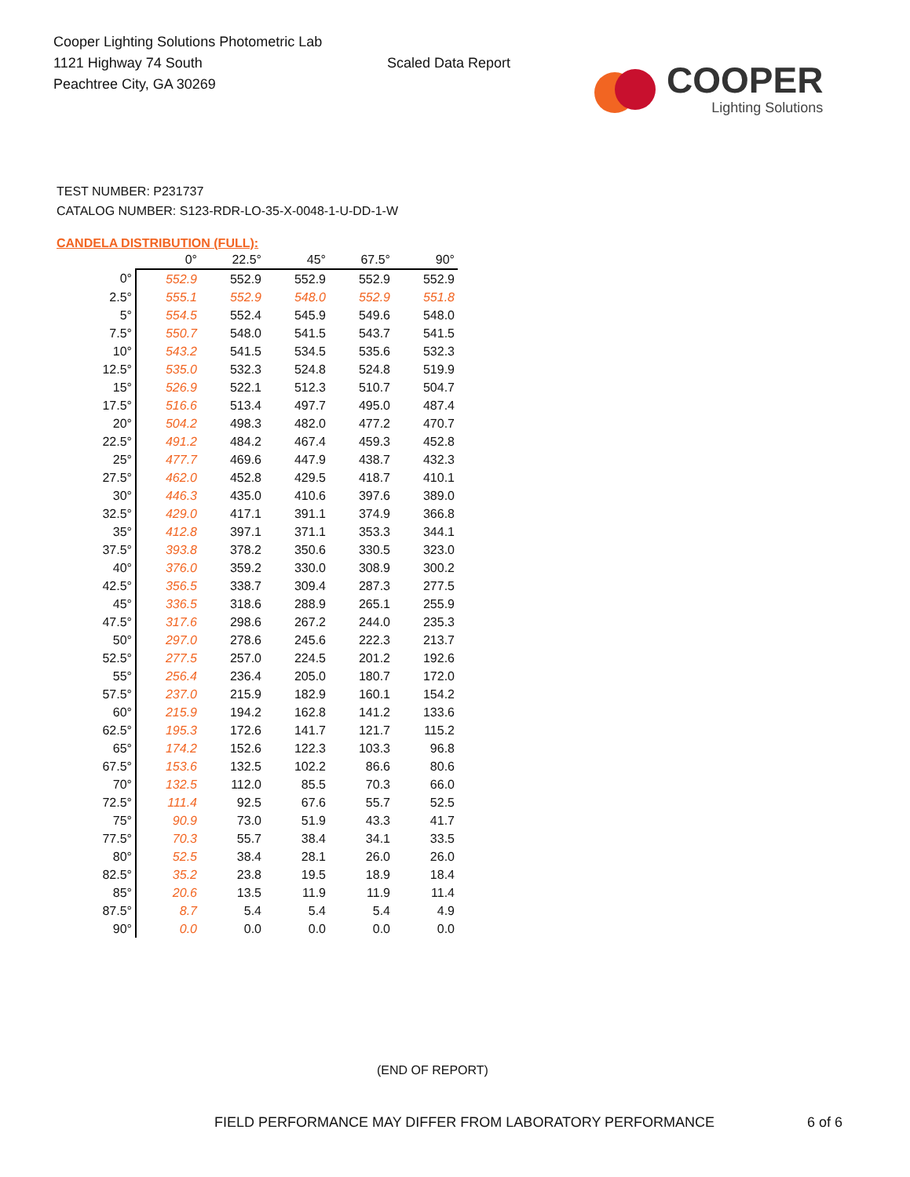Cooper Lighting Solutions Photometric Lab
1121 Highway 74 South
Peachtree City, GA 30269
Scaled Data Report
COOPER
Lighting Solutions
TEST NUMBER: P231737
CATALOG NUMBER: S123-RDR-LO-35-X-0048-1-U-DD-1-W
CANDELA DISTRIBUTION (FULL):
| | 0° | 22.5° | 45° | 67.5° | 90° |
| --- | --- | --- | --- | --- | --- |
| 0° | 552.9 | 552.9 | 552.9 | 552.9 | 552.9 |
| 2.5° | 555.1 | 552.9 | 548.0 | 552.9 | 551.8 |
| 5° | 554.5 | 552.4 | 545.9 | 549.6 | 548.0 |
| 7.5° | 550.7 | 548.0 | 541.5 | 543.7 | 541.5 |
| 10° | 543.2 | 541.5 | 534.5 | 535.6 | 532.3 |
| 12.5° | 535.0 | 532.3 | 524.8 | 524.8 | 519.9 |
| 15° | 526.9 | 522.1 | 512.3 | 510.7 | 504.7 |
| 17.5° | 516.6 | 513.4 | 497.7 | 495.0 | 487.4 |
| 20° | 504.2 | 498.3 | 482.0 | 477.2 | 470.7 |
| 22.5° | 491.2 | 484.2 | 467.4 | 459.3 | 452.8 |
| 25° | 477.7 | 469.6 | 447.9 | 438.7 | 432.3 |
| 27.5° | 462.0 | 452.8 | 429.5 | 418.7 | 410.1 |
| 30° | 446.3 | 435.0 | 410.6 | 397.6 | 389.0 |
| 32.5° | 429.0 | 417.1 | 391.1 | 374.9 | 366.8 |
| 35° | 412.8 | 397.1 | 371.1 | 353.3 | 344.1 |
| 37.5° | 393.8 | 378.2 | 350.6 | 330.5 | 323.0 |
| 40° | 376.0 | 359.2 | 330.0 | 308.9 | 300.2 |
| 42.5° | 356.5 | 338.7 | 309.4 | 287.3 | 277.5 |
| 45° | 336.5 | 318.6 | 288.9 | 265.1 | 255.9 |
| 47.5° | 317.6 | 298.6 | 267.2 | 244.0 | 235.3 |
| 50° | 297.0 | 278.6 | 245.6 | 222.3 | 213.7 |
| 52.5° | 277.5 | 257.0 | 224.5 | 201.2 | 192.6 |
| 55° | 256.4 | 236.4 | 205.0 | 180.7 | 172.0 |
| 57.5° | 237.0 | 215.9 | 182.9 | 160.1 | 154.2 |
| 60° | 215.9 | 194.2 | 162.8 | 141.2 | 133.6 |
| 62.5° | 195.3 | 172.6 | 141.7 | 121.7 | 115.2 |
| 65° | 174.2 | 152.6 | 122.3 | 103.3 | 96.8 |
| 67.5° | 153.6 | 132.5 | 102.2 | 86.6 | 80.6 |
| 70° | 132.5 | 112.0 | 85.5 | 70.3 | 66.0 |
| 72.5° | 111.4 | 92.5 | 67.6 | 55.7 | 52.5 |
| 75° | 90.9 | 73.0 | 51.9 | 43.3 | 41.7 |
| 77.5° | 70.3 | 55.7 | 38.4 | 34.1 | 33.5 |
| 80° | 52.5 | 38.4 | 28.1 | 26.0 | 26.0 |
| 82.5° | 35.2 | 23.8 | 19.5 | 18.9 | 18.4 |
| 85° | 20.6 | 13.5 | 11.9 | 11.9 | 11.4 |
| 87.5° | 8.7 | 5.4 | 5.4 | 5.4 | 4.9 |
| 90° | 0.0 | 0.0 | 0.0 | 0.0 | 0.0 |
(END OF REPORT)
FIELD PERFORMANCE MAY DIFFER FROM LABORATORY PERFORMANCE
6 of 6